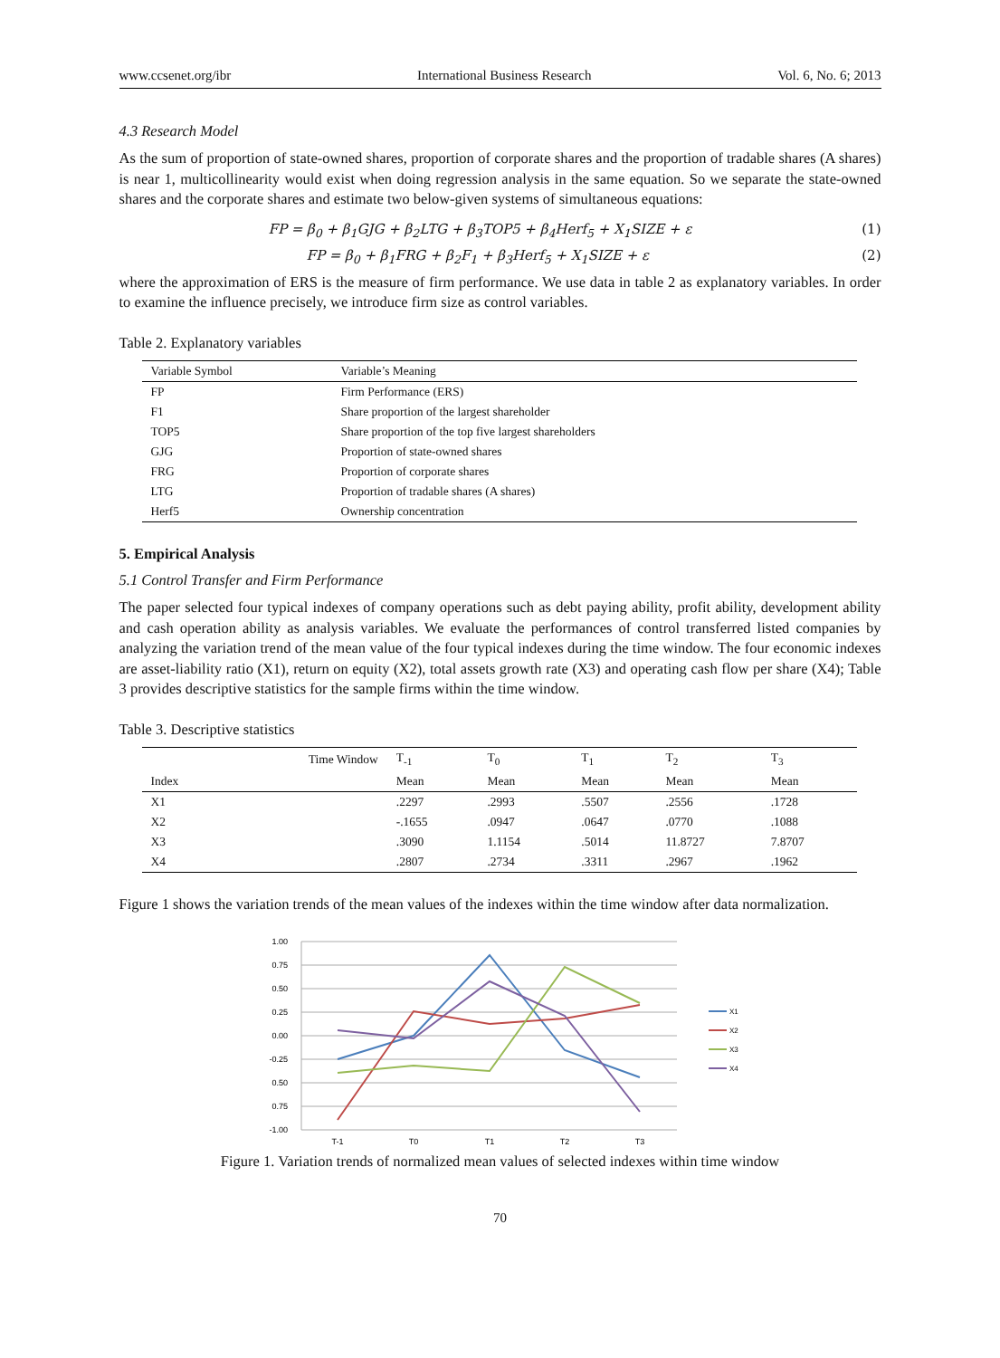www.ccsenet.org/ibr International Business Research Vol. 6, No. 6; 2013
4.3 Research Model
As the sum of proportion of state-owned shares, proportion of corporate shares and the proportion of tradable shares (A shares) is near 1, multicollinearity would exist when doing regression analysis in the same equation. So we separate the state-owned shares and the corporate shares and estimate two below-given systems of simultaneous equations:
FP = β<sub>0</sub> + β<sub>1</sub>GJG + β<sub>2</sub>LTG + β<sub>3</sub>TOP5 + β<sub>4</sub>Herf<sub>5</sub> + X<sub>1</sub>SIZE + ε (1)
FP = β<sub>0</sub> + β<sub>1</sub>FRG + β<sub>2</sub>F<sub>1</sub> + β<sub>3</sub>Herf<sub>5</sub> + X<sub>1</sub>SIZE + ε (2)
where the approximation of ERS is the measure of firm performance. We use data in table 2 as explanatory variables. In order to examine the influence precisely, we introduce firm size as control variables.
Table 2. Explanatory variables
| Variable Symbol | Variable’s Meaning |
| --- | --- |
| FP | Firm Performance (ERS) |
| F1 | Share proportion of the largest shareholder |
| TOP5 | Share proportion of the top five largest shareholders |
| GJG | Proportion of state-owned shares |
| FRG | Proportion of corporate shares |
| LTG | Proportion of tradable shares (A shares) |
| Herf5 | Ownership concentration |
5. Empirical Analysis
5.1 Control Transfer and Firm Performance
The paper selected four typical indexes of company operations such as debt paying ability, profit ability, development ability and cash operation ability as analysis variables. We evaluate the performances of control transferred listed companies by analyzing the variation trend of the mean value of the four typical indexes during the time window. The four economic indexes are asset-liability ratio (X1), return on equity (X2), total assets growth rate (X3) and operating cash flow per share (X4); Table 3 provides descriptive statistics for the sample firms within the time window.
Table 3. Descriptive statistics
| | Time Window | T<sub>-1</sub> | T<sub>0</sub> | T<sub>1</sub> | T<sub>2</sub> | T<sub>3</sub> |
| --- | --- | --- | --- | --- | --- | --- |
| Index | | Mean | Mean | Mean | Mean | Mean |
| X1 | | .2297 | .2993 | .5507 | .2556 | .1728 |
| X2 | | -.1655 | .0947 | .0647 | .0770 | .1088 |
| X3 | | .3090 | 1.1154 | .5014 | 11.8727 | 7.8707 |
| X4 | | .2807 | .2734 | .3311 | .2967 | .1962 |
Figure 1 shows the variation trends of the mean values of the indexes within the time window after data normalization.
1.00
0.75
0.50
0.25
0.00
-0.25
0.50
0.75
-1.00
T-1
T0
T1
T2
T3
X1
X2
X3
X4
Figure 1. Variation trends of normalized mean values of selected indexes within time window
70